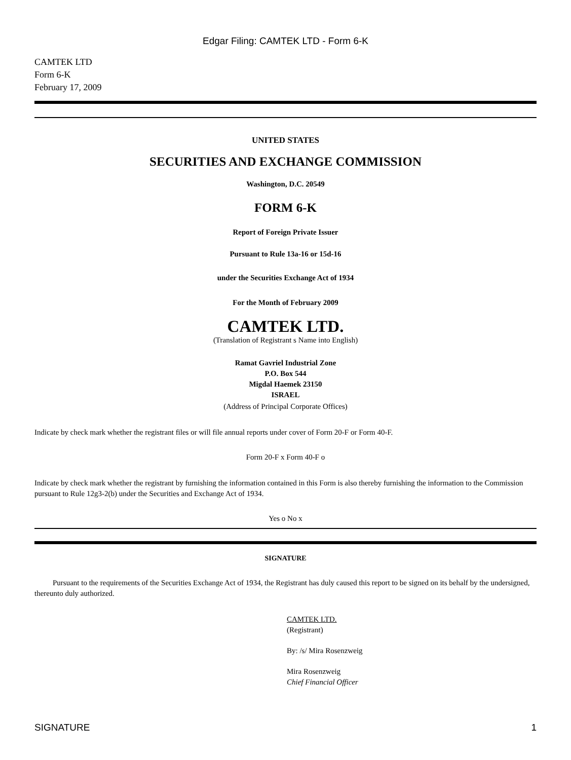Edgar Filing: CAMTEK LTD - Form 6-K
CAMTEK LTD
Form 6-K
February 17, 2009
UNITED STATES
SECURITIES AND EXCHANGE COMMISSION
Washington, D.C. 20549
FORM 6-K
Report of Foreign Private Issuer
Pursuant to Rule 13a-16 or 15d-16
under the Securities Exchange Act of 1934
For the Month of February 2009
CAMTEK LTD.
(Translation of Registrant s Name into English)
Ramat Gavriel Industrial Zone
P.O. Box 544
Migdal Haemek 23150
ISRAEL
(Address of Principal Corporate Offices)
Indicate by check mark whether the registrant files or will file annual reports under cover of Form 20-F or Form 40-F.
Form 20-F x Form 40-F o
Indicate by check mark whether the registrant by furnishing the information contained in this Form is also thereby furnishing the information to the Commission pursuant to Rule 12g3-2(b) under the Securities and Exchange Act of 1934.
Yes o No x
SIGNATURE
Pursuant to the requirements of the Securities Exchange Act of 1934, the Registrant has duly caused this report to be signed on its behalf by the undersigned, thereunto duly authorized.
CAMTEK LTD.
(Registrant)
By: /s/ Mira Rosenzweig
Mira Rosenzweig
Chief Financial Officer
SIGNATURE 1